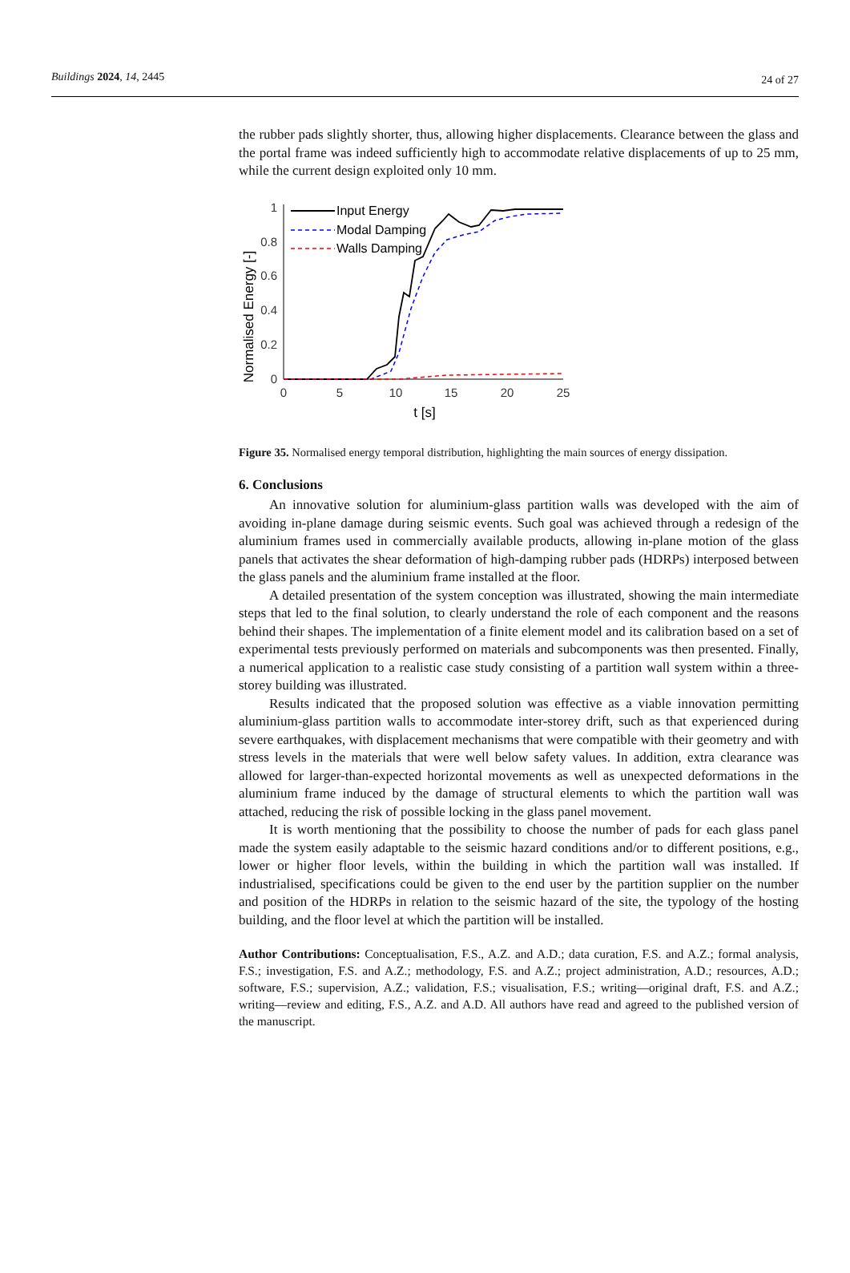Buildings 2024, 14, 2445 24 of 27
the rubber pads slightly shorter, thus, allowing higher displacements. Clearance between the glass and the portal frame was indeed sufficiently high to accommodate relative displacements of up to 25 mm, while the current design exploited only 10 mm.
Normalised Energy [-]
0
0.2
0.4
0.6
0.8
1
0
5
10
15
20
25
t [s]
Input Energy
Modal Damping
Walls Damping
Figure 35. Normalised energy temporal distribution, highlighting the main sources of energy dissipation.
6. Conclusions
An innovative solution for aluminium-glass partition walls was developed with the aim of avoiding in-plane damage during seismic events. Such goal was achieved through a redesign of the aluminium frames used in commercially available products, allowing in-plane motion of the glass panels that activates the shear deformation of high-damping rubber pads (HDRPs) interposed between the glass panels and the aluminium frame installed at the floor.
A detailed presentation of the system conception was illustrated, showing the main intermediate steps that led to the final solution, to clearly understand the role of each component and the reasons behind their shapes. The implementation of a finite element model and its calibration based on a set of experimental tests previously performed on materials and subcomponents was then presented. Finally, a numerical application to a realistic case study consisting of a partition wall system within a three-storey building was illustrated.
Results indicated that the proposed solution was effective as a viable innovation permitting aluminium-glass partition walls to accommodate inter-storey drift, such as that experienced during severe earthquakes, with displacement mechanisms that were compatible with their geometry and with stress levels in the materials that were well below safety values. In addition, extra clearance was allowed for larger-than-expected horizontal movements as well as unexpected deformations in the aluminium frame induced by the damage of structural elements to which the partition wall was attached, reducing the risk of possible locking in the glass panel movement.
It is worth mentioning that the possibility to choose the number of pads for each glass panel made the system easily adaptable to the seismic hazard conditions and/or to different positions, e.g., lower or higher floor levels, within the building in which the partition wall was installed. If industrialised, specifications could be given to the end user by the partition supplier on the number and position of the HDRPs in relation to the seismic hazard of the site, the typology of the hosting building, and the floor level at which the partition will be installed.
Author Contributions: Conceptualisation, F.S., A.Z. and A.D.; data curation, F.S. and A.Z.; formal analysis, F.S.; investigation, F.S. and A.Z.; methodology, F.S. and A.Z.; project administration, A.D.; resources, A.D.; software, F.S.; supervision, A.Z.; validation, F.S.; visualisation, F.S.; writing—original draft, F.S. and A.Z.; writing—review and editing, F.S., A.Z. and A.D. All authors have read and agreed to the published version of the manuscript.